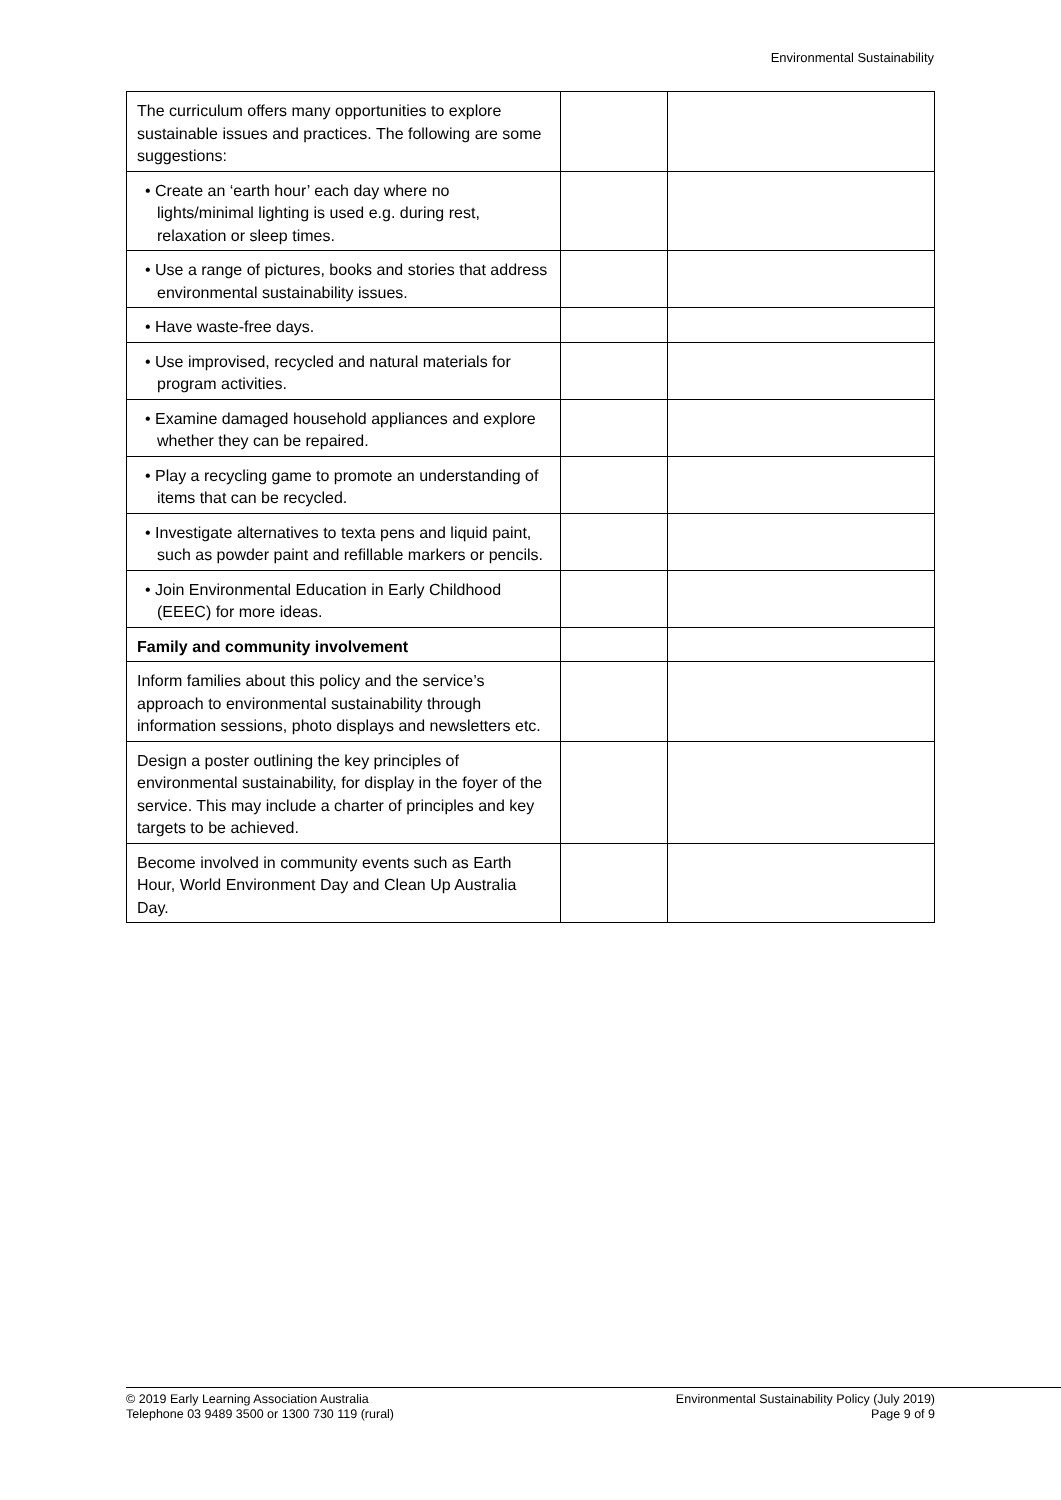Environmental Sustainability
| The curriculum offers many opportunities to explore sustainable issues and practices. The following are some suggestions: | | |
| • Create an ‘earth hour’ each day where no lights/minimal lighting is used e.g. during rest, relaxation or sleep times. | | |
| • Use a range of pictures, books and stories that address environmental sustainability issues. | | |
| • Have waste-free days. | | |
| • Use improvised, recycled and natural materials for program activities. | | |
| • Examine damaged household appliances and explore whether they can be repaired. | | |
| • Play a recycling game to promote an understanding of items that can be recycled. | | |
| • Investigate alternatives to texta pens and liquid paint, such as powder paint and refillable markers or pencils. | | |
| • Join Environmental Education in Early Childhood (EEEC) for more ideas. | | |
| Family and community involvement | | |
| Inform families about this policy and the service’s approach to environmental sustainability through information sessions, photo displays and newsletters etc. | | |
| Design a poster outlining the key principles of environmental sustainability, for display in the foyer of the service. This may include a charter of principles and key targets to be achieved. | | |
| Become involved in community events such as Earth Hour, World Environment Day and Clean Up Australia Day. | | |
© 2019 Early Learning Association Australia
Telephone 03 9489 3500 or 1300 730 119 (rural)
Environmental Sustainability Policy (July 2019)
Page 9 of 9